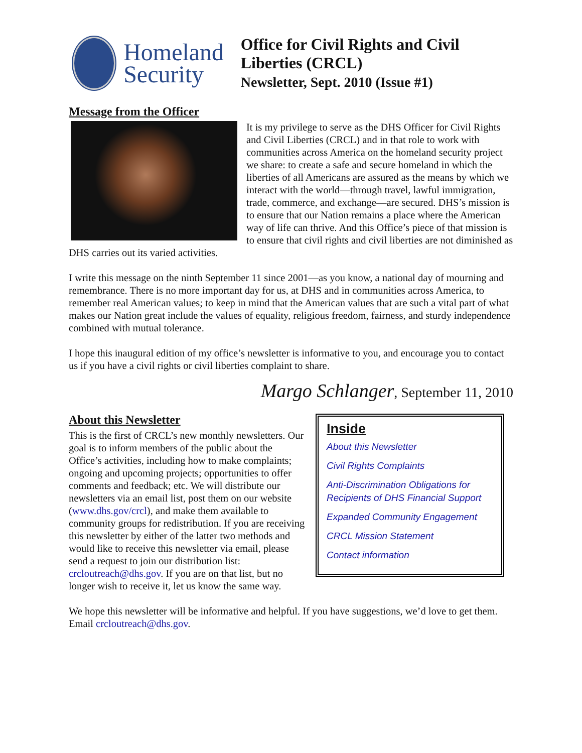Homeland Security
Office for Civil Rights and Civil Liberties (CRCL)
Newsletter, Sept. 2010 (Issue #1)
Message from the Officer
It is my privilege to serve as the DHS Officer for Civil Rights and Civil Liberties (CRCL) and in that role to work with communities across America on the homeland security project we share: to create a safe and secure homeland in which the liberties of all Americans are assured as the means by which we interact with the world—through travel, lawful immigration, trade, commerce, and exchange—are secured. DHS’s mission is to ensure that our Nation remains a place where the American way of life can thrive. And this Office’s piece of that mission is to ensure that civil rights and civil liberties are not diminished as DHS carries out its varied activities.
I write this message on the ninth September 11 since 2001—as you know, a national day of mourning and remembrance. There is no more important day for us, at DHS and in communities across America, to remember real American values; to keep in mind that the American values that are such a vital part of what makes our Nation great include the values of equality, religious freedom, fairness, and sturdy independence combined with mutual tolerance.
I hope this inaugural edition of my office’s newsletter is informative to you, and encourage you to contact us if you have a civil rights or civil liberties complaint to share.
Margo Schlanger, September 11, 2010
Inside
About this Newsletter
Civil Rights Complaints
Anti-Discrimination Obligations for Recipients of DHS Financial Support
Expanded Community Engagement
CRCL Mission Statement
Contact information
About this Newsletter
This is the first of CRCL’s new monthly newsletters. Our goal is to inform members of the public about the Office’s activities, including how to make complaints; ongoing and upcoming projects; opportunities to offer comments and feedback; etc. We will distribute our newsletters via an email list, post them on our website (www.dhs.gov/crcl), and make them available to community groups for redistribution. If you are receiving this newsletter by either of the latter two methods and would like to receive this newsletter via email, please send a request to join our distribution list: crcloutreach@dhs.gov. If you are on that list, but no longer wish to receive it, let us know the same way.
We hope this newsletter will be informative and helpful. If you have suggestions, we’d love to get them. Email crcloutreach@dhs.gov.